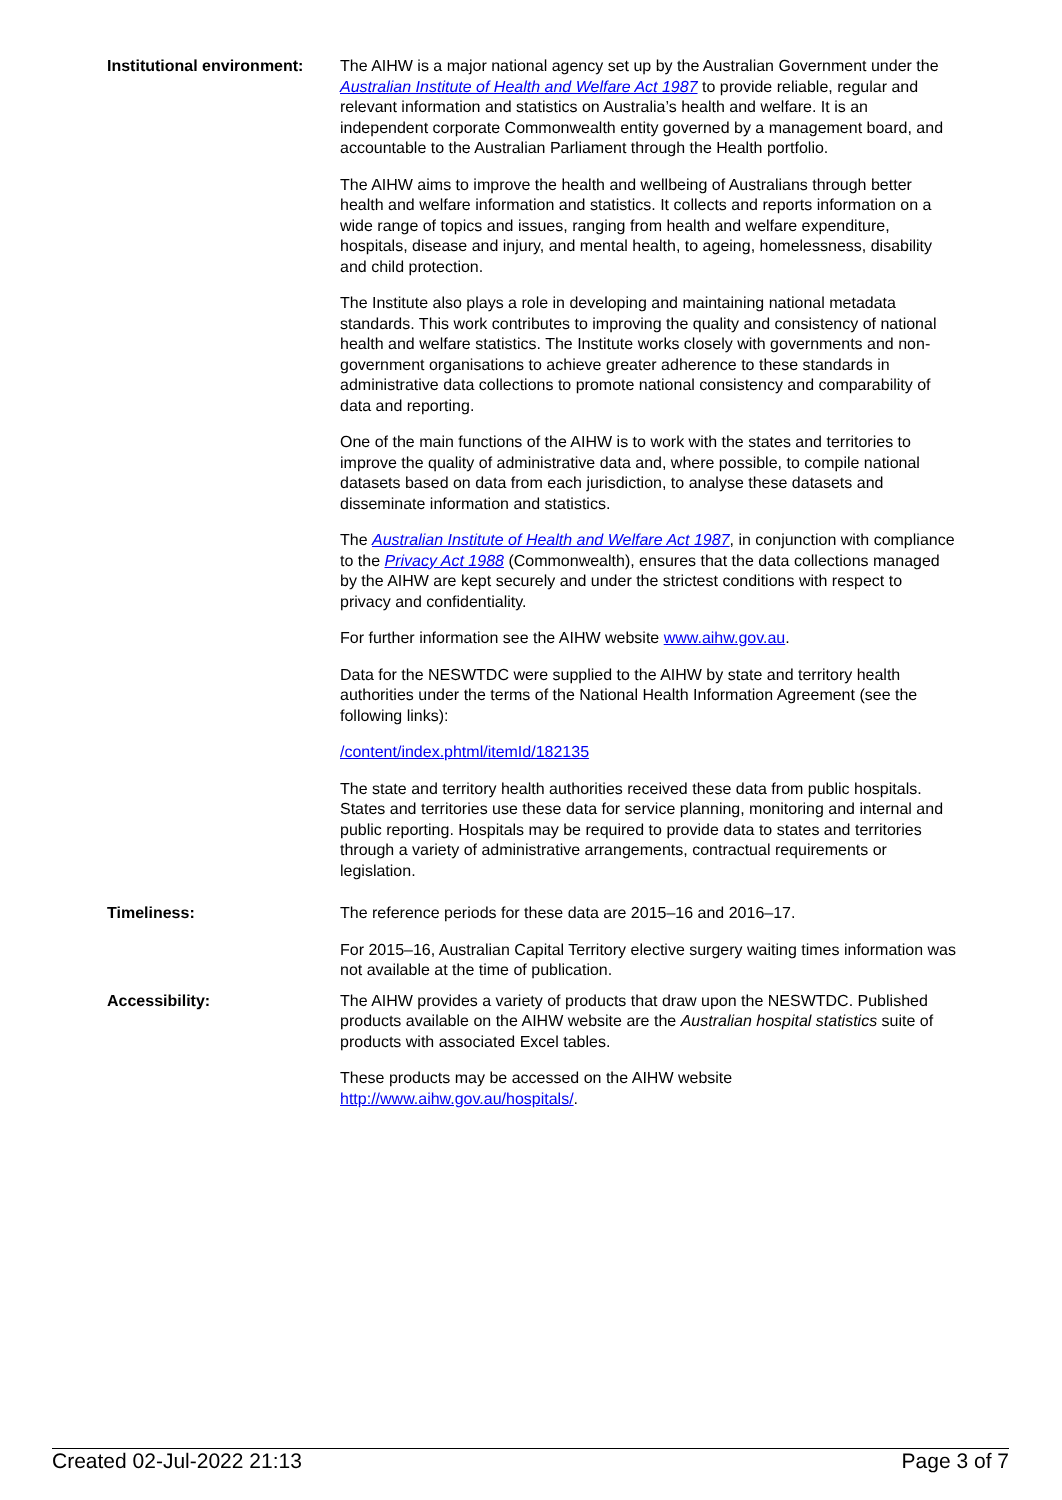| Institutional environment: | The AIHW is a major national agency set up by the Australian Government under the Australian Institute of Health and Welfare Act 1987 to provide reliable, regular and relevant information and statistics on Australia’s health and welfare. It is an independent corporate Commonwealth entity governed by a management board, and accountable to the Australian Parliament through the Health portfolio. The AIHW aims to improve the health and wellbeing of Australians through better health and welfare information and statistics. It collects and reports information on a wide range of topics and issues, ranging from health and welfare expenditure, hospitals, disease and injury, and mental health, to ageing, homelessness, disability and child protection. The Institute also plays a role in developing and maintaining national metadata standards. This work contributes to improving the quality and consistency of national health and welfare statistics. The Institute works closely with governments and non-government organisations to achieve greater adherence to these standards in administrative data collections to promote national consistency and comparability of data and reporting. One of the main functions of the AIHW is to work with the states and territories to improve the quality of administrative data and, where possible, to compile national datasets based on data from each jurisdiction, to analyse these datasets and disseminate information and statistics. The Australian Institute of Health and Welfare Act 1987 , in conjunction with compliance to the Privacy Act 1988 (Commonwealth), ensures that the data collections managed by the AIHW are kept securely and under the strictest conditions with respect to privacy and confidentiality. For further information see the AIHW website www.aihw.gov.au . Data for the NESWTDC were supplied to the AIHW by state and territory health authorities under the terms of the National Health Information Agreement (see the following links): /content/index.phtml/itemId/182135 The state and territory health authorities received these data from public hospitals. States and territories use these data for service planning, monitoring and internal and public reporting. Hospitals may be required to provide data to states and territories through a variety of administrative arrangements, contractual requirements or legislation. |
| Timeliness: | The reference periods for these data are 2015–16 and 2016–17. For 2015–16, Australian Capital Territory elective surgery waiting times information was not available at the time of publication. |
| Accessibility: | The AIHW provides a variety of products that draw upon the NESWTDC. Published products available on the AIHW website are the Australian hospital statistics suite of products with associated Excel tables. These products may be accessed on the AIHW website http://www.aihw.gov.au/hospitals/ . |
Created 02-Jul-2022 21:13 Page 3 of 7